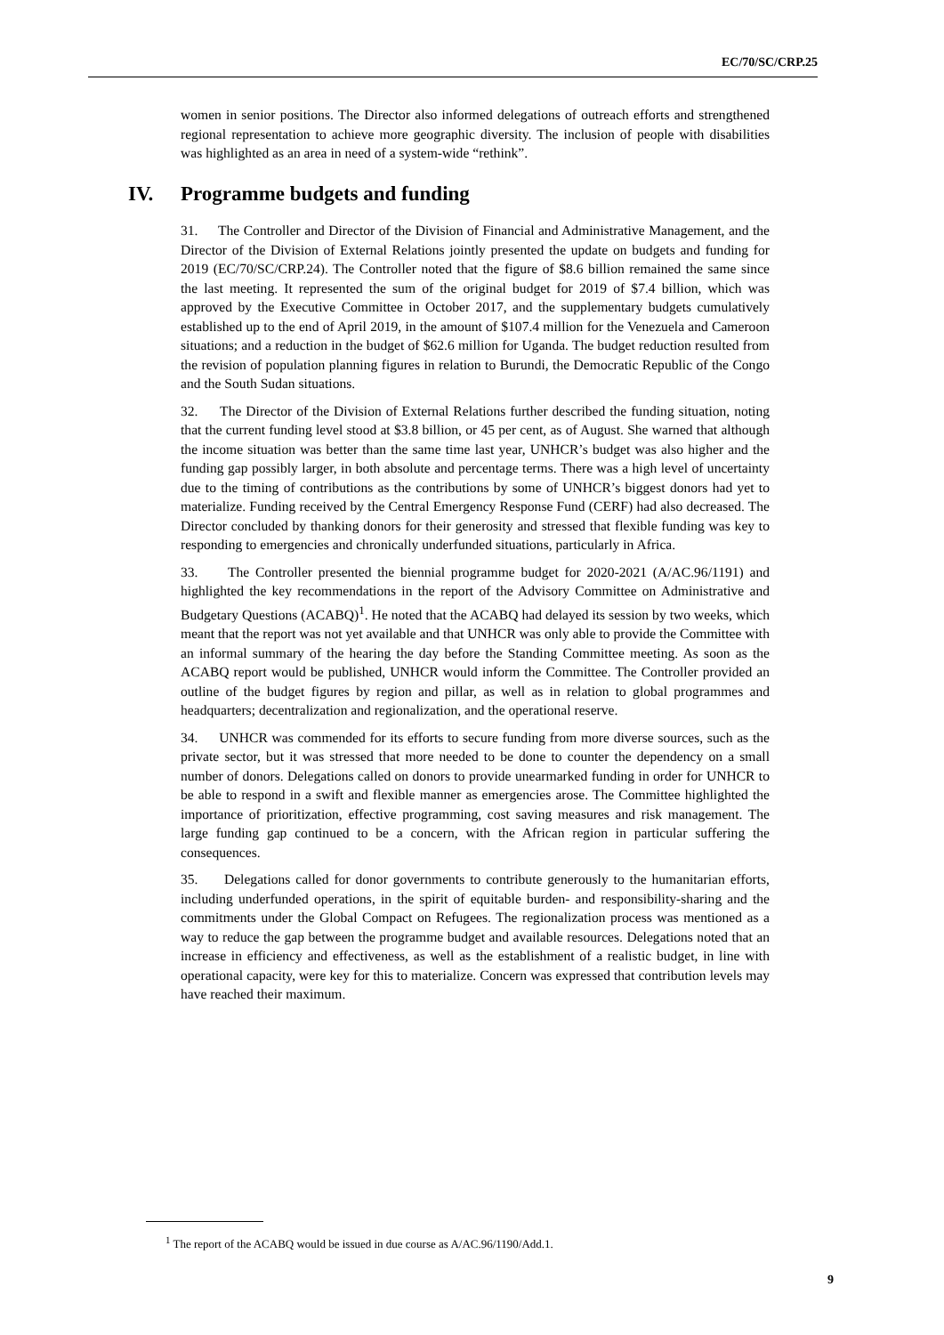EC/70/SC/CRP.25
women in senior positions. The Director also informed delegations of outreach efforts and strengthened regional representation to achieve more geographic diversity. The inclusion of people with disabilities was highlighted as an area in need of a system-wide “rethink”.
IV. Programme budgets and funding
31. The Controller and Director of the Division of Financial and Administrative Management, and the Director of the Division of External Relations jointly presented the update on budgets and funding for 2019 (EC/70/SC/CRP.24). The Controller noted that the figure of $8.6 billion remained the same since the last meeting. It represented the sum of the original budget for 2019 of $7.4 billion, which was approved by the Executive Committee in October 2017, and the supplementary budgets cumulatively established up to the end of April 2019, in the amount of $107.4 million for the Venezuela and Cameroon situations; and a reduction in the budget of $62.6 million for Uganda. The budget reduction resulted from the revision of population planning figures in relation to Burundi, the Democratic Republic of the Congo and the South Sudan situations.
32. The Director of the Division of External Relations further described the funding situation, noting that the current funding level stood at $3.8 billion, or 45 per cent, as of August. She warned that although the income situation was better than the same time last year, UNHCR’s budget was also higher and the funding gap possibly larger, in both absolute and percentage terms. There was a high level of uncertainty due to the timing of contributions as the contributions by some of UNHCR’s biggest donors had yet to materialize. Funding received by the Central Emergency Response Fund (CERF) had also decreased. The Director concluded by thanking donors for their generosity and stressed that flexible funding was key to responding to emergencies and chronically underfunded situations, particularly in Africa.
33. The Controller presented the biennial programme budget for 2020-2021 (A/AC.96/1191) and highlighted the key recommendations in the report of the Advisory Committee on Administrative and Budgetary Questions (ACABQ)<sup>1</sup>. He noted that the ACABQ had delayed its session by two weeks, which meant that the report was not yet available and that UNHCR was only able to provide the Committee with an informal summary of the hearing the day before the Standing Committee meeting. As soon as the ACABQ report would be published, UNHCR would inform the Committee. The Controller provided an outline of the budget figures by region and pillar, as well as in relation to global programmes and headquarters; decentralization and regionalization, and the operational reserve.
34. UNHCR was commended for its efforts to secure funding from more diverse sources, such as the private sector, but it was stressed that more needed to be done to counter the dependency on a small number of donors. Delegations called on donors to provide unearmarked funding in order for UNHCR to be able to respond in a swift and flexible manner as emergencies arose. The Committee highlighted the importance of prioritization, effective programming, cost saving measures and risk management. The large funding gap continued to be a concern, with the African region in particular suffering the consequences.
35. Delegations called for donor governments to contribute generously to the humanitarian efforts, including underfunded operations, in the spirit of equitable burden- and responsibility-sharing and the commitments under the Global Compact on Refugees. The regionalization process was mentioned as a way to reduce the gap between the programme budget and available resources. Delegations noted that an increase in efficiency and effectiveness, as well as the establishment of a realistic budget, in line with operational capacity, were key for this to materialize. Concern was expressed that contribution levels may have reached their maximum.
<sup>1</sup> The report of the ACABQ would be issued in due course as A/AC.96/1190/Add.1.
9